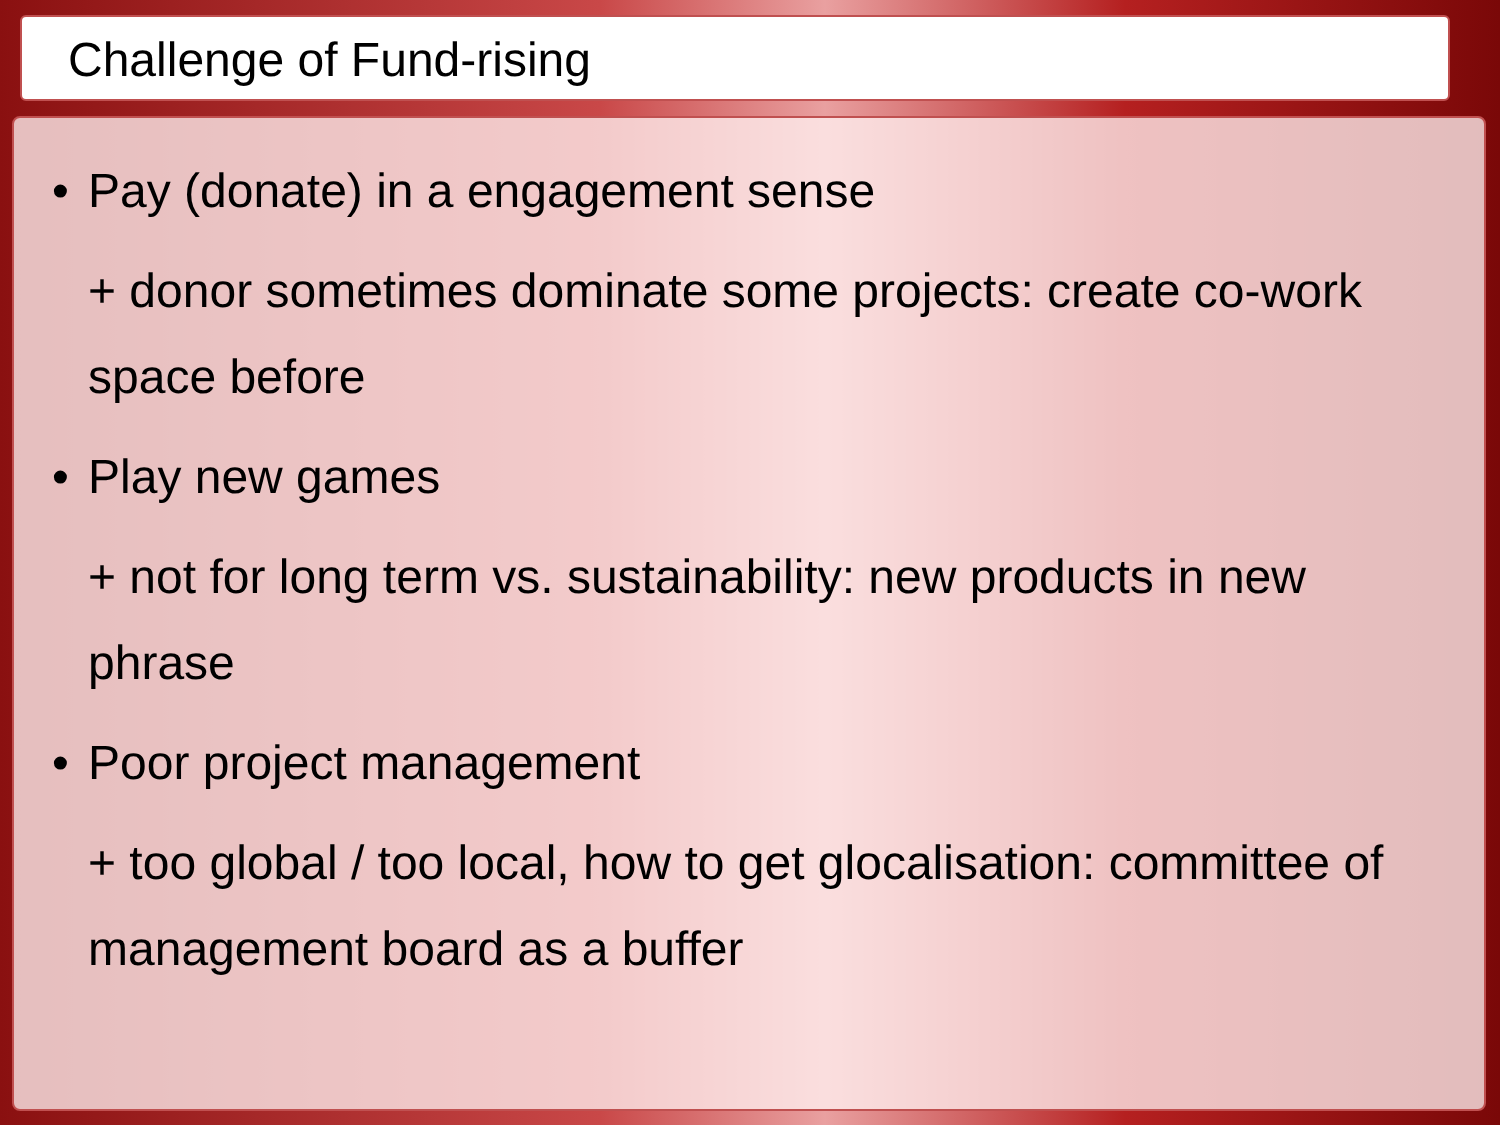Challenge of Fund-rising
• Pay (donate) in a engagement sense
+ donor sometimes dominate some projects: create co-work space before
• Play new games
+ not for long term vs. sustainability: new products in new phrase
• Poor project management
+ too global / too local, how to get glocalisation: committee of management board as a buffer